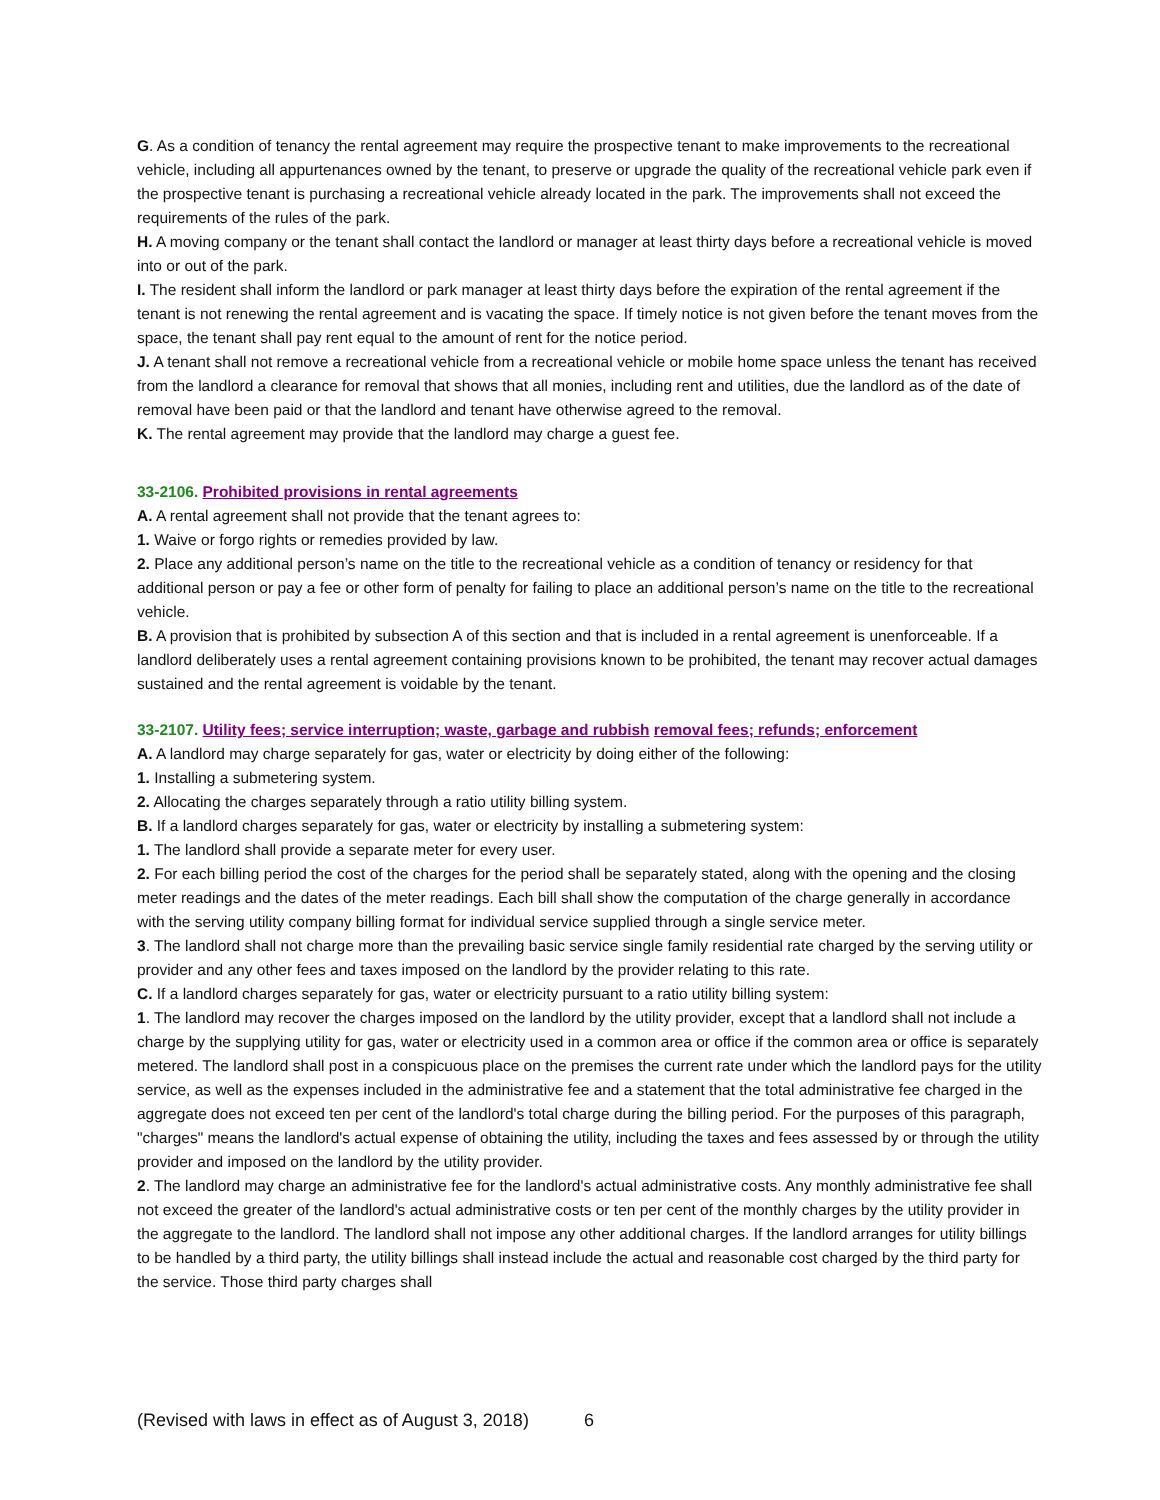G. As a condition of tenancy the rental agreement may require the prospective tenant to make improvements to the recreational vehicle, including all appurtenances owned by the tenant, to preserve or upgrade the quality of the recreational vehicle park even if the prospective tenant is purchasing a recreational vehicle already located in the park. The improvements shall not exceed the requirements of the rules of the park.
H. A moving company or the tenant shall contact the landlord or manager at least thirty days before a recreational vehicle is moved into or out of the park.
I. The resident shall inform the landlord or park manager at least thirty days before the expiration of the rental agreement if the tenant is not renewing the rental agreement and is vacating the space. If timely notice is not given before the tenant moves from the space, the tenant shall pay rent equal to the amount of rent for the notice period.
J. A tenant shall not remove a recreational vehicle from a recreational vehicle or mobile home space unless the tenant has received from the landlord a clearance for removal that shows that all monies, including rent and utilities, due the landlord as of the date of removal have been paid or that the landlord and tenant have otherwise agreed to the removal.
K. The rental agreement may provide that the landlord may charge a guest fee.
33-2106. Prohibited provisions in rental agreements
A. A rental agreement shall not provide that the tenant agrees to:
1. Waive or forgo rights or remedies provided by law.
2. Place any additional person’s name on the title to the recreational vehicle as a condition of tenancy or residency for that additional person or pay a fee or other form of penalty for failing to place an additional person’s name on the title to the recreational vehicle.
B. A provision that is prohibited by subsection A of this section and that is included in a rental agreement is unenforceable. If a landlord deliberately uses a rental agreement containing provisions known to be prohibited, the tenant may recover actual damages sustained and the rental agreement is voidable by the tenant.
33-2107. Utility fees; service interruption; waste, garbage and rubbish removal fees; refunds; enforcement
A. A landlord may charge separately for gas, water or electricity by doing either of the following:
1. Installing a submetering system.
2. Allocating the charges separately through a ratio utility billing system.
B. If a landlord charges separately for gas, water or electricity by installing a submetering system:
1. The landlord shall provide a separate meter for every user.
2. For each billing period the cost of the charges for the period shall be separately stated, along with the opening and the closing meter readings and the dates of the meter readings. Each bill shall show the computation of the charge generally in accordance with the serving utility company billing format for individual service supplied through a single service meter.
3. The landlord shall not charge more than the prevailing basic service single family residential rate charged by the serving utility or provider and any other fees and taxes imposed on the landlord by the provider relating to this rate.
C. If a landlord charges separately for gas, water or electricity pursuant to a ratio utility billing system:
1. The landlord may recover the charges imposed on the landlord by the utility provider, except that a landlord shall not include a charge by the supplying utility for gas, water or electricity used in a common area or office if the common area or office is separately metered. The landlord shall post in a conspicuous place on the premises the current rate under which the landlord pays for the utility service, as well as the expenses included in the administrative fee and a statement that the total administrative fee charged in the aggregate does not exceed ten per cent of the landlord's total charge during the billing period. For the purposes of this paragraph, "charges" means the landlord's actual expense of obtaining the utility, including the taxes and fees assessed by or through the utility provider and imposed on the landlord by the utility provider.
2. The landlord may charge an administrative fee for the landlord's actual administrative costs. Any monthly administrative fee shall not exceed the greater of the landlord's actual administrative costs or ten per cent of the monthly charges by the utility provider in the aggregate to the landlord. The landlord shall not impose any other additional charges. If the landlord arranges for utility billings to be handled by a third party, the utility billings shall instead include the actual and reasonable cost charged by the third party for the service. Those third party charges shall
(Revised with laws in effect as of August 3, 2018) 6